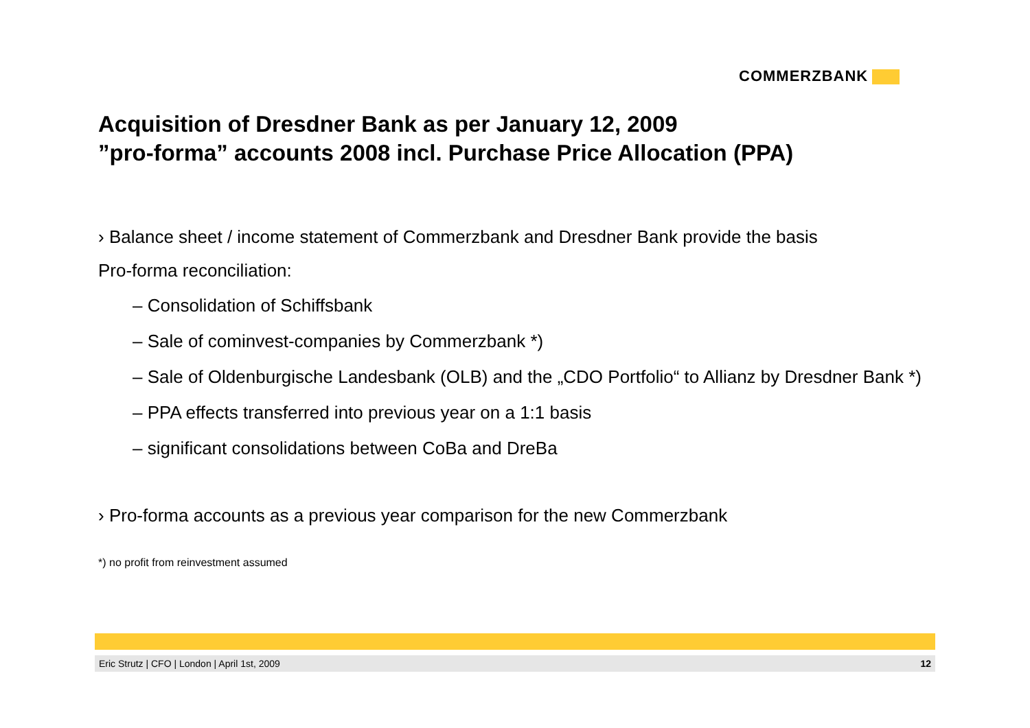COMMERZBANK
Acquisition of Dresdner Bank as per January 12, 2009
”pro-forma” accounts 2008 incl. Purchase Price Allocation (PPA)
› Balance sheet / income statement of Commerzbank and Dresdner Bank provide the basis
Pro-forma reconciliation:
– Consolidation of Schiffsbank
– Sale of cominvest-companies by Commerzbank *)
– Sale of Oldenburgische Landesbank (OLB) and the „CDO Portfolio“ to Allianz by Dresdner Bank *)
– PPA effects transferred into previous year on a 1:1 basis
– significant consolidations between CoBa and DreBa
› Pro-forma accounts as a previous year comparison for the new Commerzbank
*) no profit from reinvestment assumed
Eric Strutz | CFO | London | April 1st, 2009 12